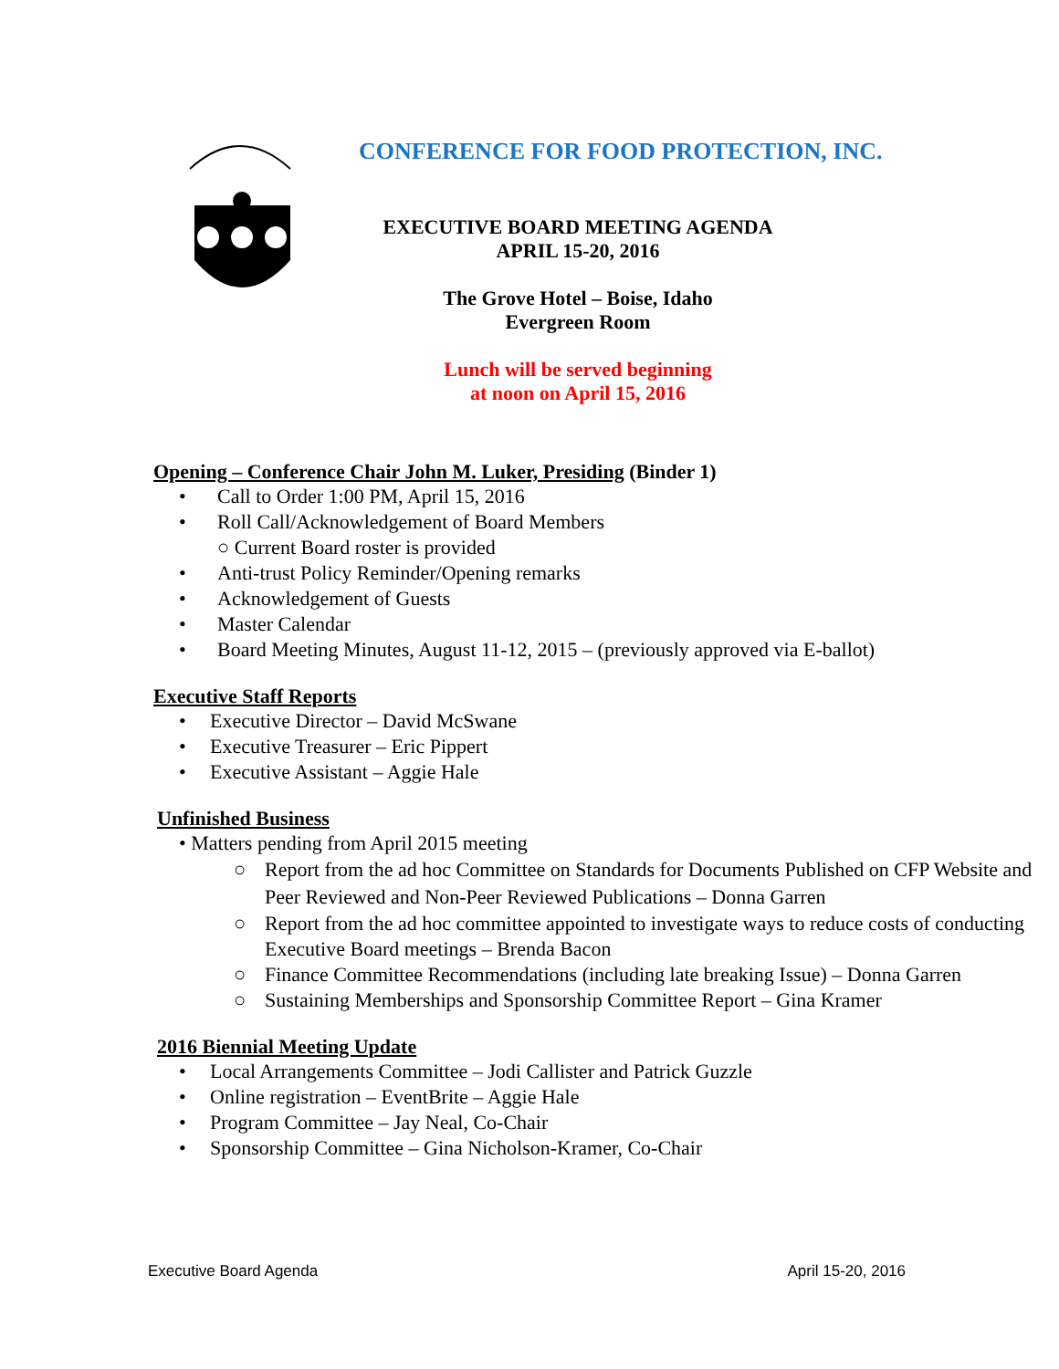CONFERENCE FOR FOOD PROTECTION, INC.
EXECUTIVE BOARD MEETING AGENDA
APRIL 15-20, 2016
The Grove Hotel – Boise, Idaho
Evergreen Room
Lunch will be served beginning
at noon on April 15, 2016
Opening – Conference Chair John M. Luker, Presiding
(Binder 1)
• Call to Order 1:00 PM, April 15, 2016
• Roll Call/Acknowledgement of Board Members
○ Current Board roster is provided
• Anti-trust Policy Reminder/Opening remarks
• Acknowledgement of Guests
• Master Calendar
• Board Meeting Minutes, August 11-12, 2015 – (previously approved via E-ballot)
Executive Staff Reports
• Executive Director – David McSwane
• Executive Treasurer – Eric Pippert
• Executive Assistant – Aggie Hale
Unfinished Business
• Matters pending from April 2015 meeting
○ Report from the ad hoc Committee on Standards for Documents Published on CFP Website and Peer Reviewed and Non-Peer Reviewed Publications – Donna Garren
○ Report from the ad hoc committee appointed to investigate ways to reduce costs of conducting Executive Board meetings – Brenda Bacon
○ Finance Committee Recommendations (including late breaking Issue) – Donna Garren
○ Sustaining Memberships and Sponsorship Committee Report – Gina Kramer
2016 Biennial Meeting Update
• Local Arrangements Committee – Jodi Callister and Patrick Guzzle
• Online registration – EventBrite – Aggie Hale
• Program Committee – Jay Neal, Co-Chair
• Sponsorship Committee – Gina Nicholson-Kramer, Co-Chair
Executive Board Agenda April 15-20, 2016